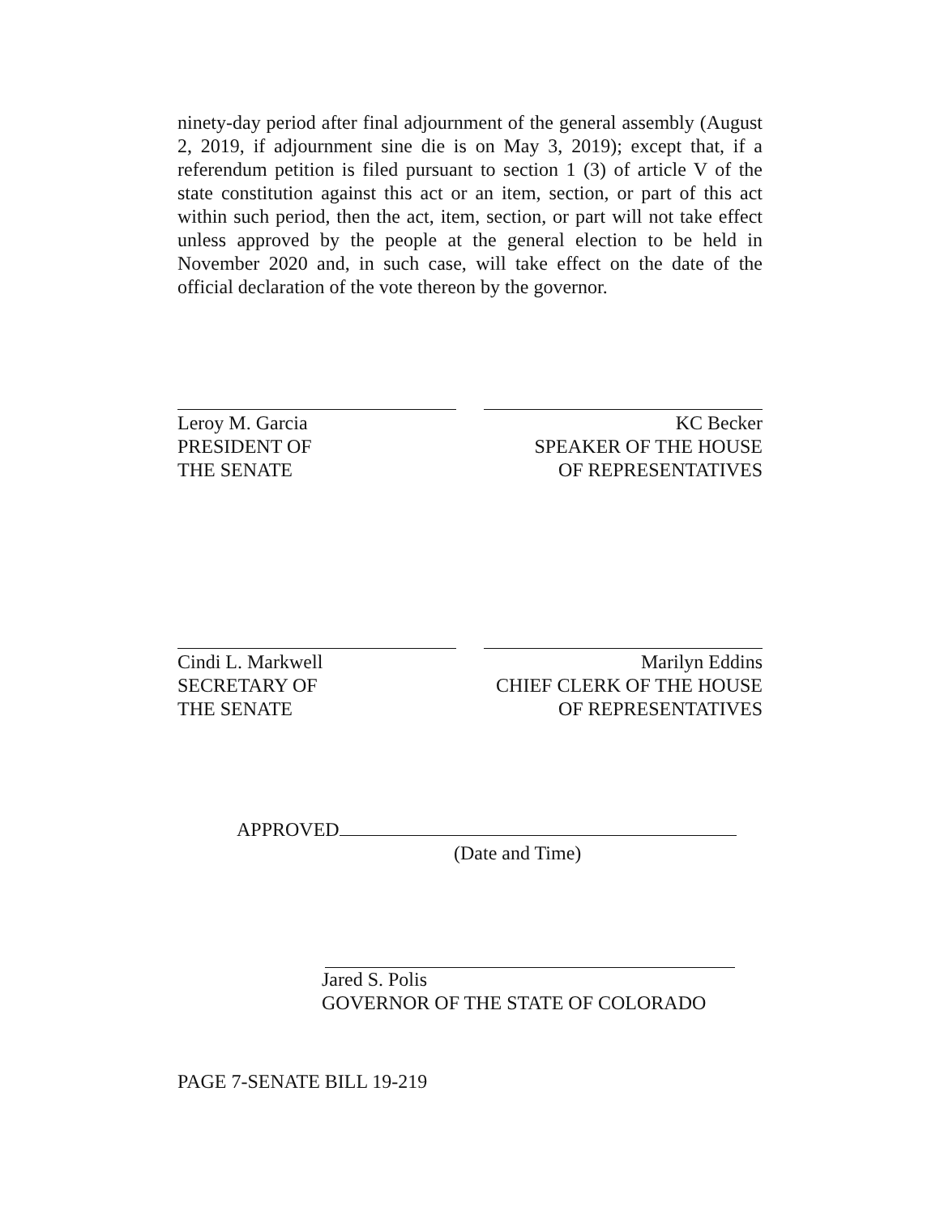ninety-day period after final adjournment of the general assembly (August 2, 2019, if adjournment sine die is on May 3, 2019); except that, if a referendum petition is filed pursuant to section 1 (3) of article V of the state constitution against this act or an item, section, or part of this act within such period, then the act, item, section, or part will not take effect unless approved by the people at the general election to be held in November 2020 and, in such case, will take effect on the date of the official declaration of the vote thereon by the governor.
Leroy M. Garcia
PRESIDENT OF
THE SENATE
KC Becker
SPEAKER OF THE HOUSE
OF REPRESENTATIVES
Cindi L. Markwell
SECRETARY OF
THE SENATE
Marilyn Eddins
CHIEF CLERK OF THE HOUSE
OF REPRESENTATIVES
APPROVED
(Date and Time)
Jared S. Polis
GOVERNOR OF THE STATE OF COLORADO
PAGE 7-SENATE BILL 19-219